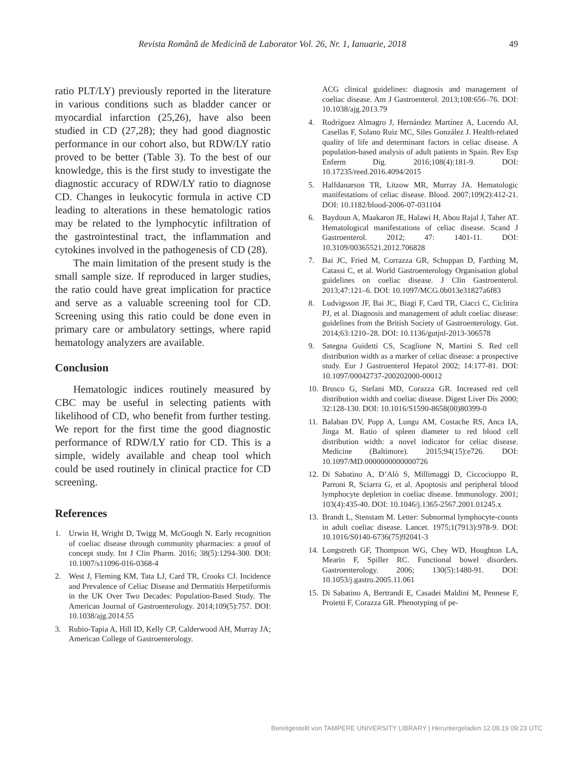Revista Română de Medicină de Laborator Vol. 26, Nr. 1, Ianuarie, 2018 49
ratio PLT/LY) previously reported in the literature in various conditions such as bladder cancer or myocardial infarction (25,26), have also been studied in CD (27,28); they had good diagnostic performance in our cohort also, but RDW/LY ratio proved to be better (Table 3). To the best of our knowledge, this is the first study to investigate the diagnostic accuracy of RDW/LY ratio to diagnose CD. Changes in leukocytic formula in active CD leading to alterations in these hematologic ratios may be related to the lymphocytic infiltration of the gastrointestinal tract, the inflammation and cytokines involved in the pathogenesis of CD (28).
The main limitation of the present study is the small sample size. If reproduced in larger studies, the ratio could have great implication for practice and serve as a valuable screening tool for CD. Screening using this ratio could be done even in primary care or ambulatory settings, where rapid hematology analyzers are available.
Conclusion
Hematologic indices routinely measured by CBC may be useful in selecting patients with likelihood of CD, who benefit from further testing. We report for the first time the good diagnostic performance of RDW/LY ratio for CD. This is a simple, widely available and cheap tool which could be used routinely in clinical practice for CD screening.
References
1. Urwin H, Wright D, Twigg M, McGough N. Early recognition of coeliac disease through community pharmacies: a proof of concept study. Int J Clin Pharm. 2016; 38(5):1294-300. DOI: 10.1007/s11096-016-0368-4
2. West J, Fleming KM, Tata LJ, Card TR, Crooks CJ. Incidence and Prevalence of Celiac Disease and Dermatitis Herpetiformis in the UK Over Two Decades: Population-Based Study. The American Journal of Gastroenterology. 2014;109(5):757. DOI: 10.1038/ajg.2014.55
3. Rubio-Tapia A, Hill ID, Kelly CP, Calderwood AH, Murray JA; American College of Gastroenterology.
ACG clinical guidelines: diagnosis and management of coeliac disease. Am J Gastroenterol. 2013;108:656–76. DOI: 10.1038/ajg.2013.79
4. Rodríguez Almagro J, Hernández Martínez A, Lucendo AJ, Casellas F, Solano Ruiz MC, Siles González J. Health-related quality of life and determinant factors in celiac disease. A population-based analysis of adult patients in Spain. Rev Esp Enferm Dig. 2016;108(4):181-9. DOI: 10.17235/reed.2016.4094/2015
5. Halfdanarson TR, Litzow MR, Murray JA. Hematologic manifestations of celiac disease. Blood. 2007;109(2):412-21. DOI: 10.1182/blood-2006-07-031104
6. Baydoun A, Maakaron JE, Halawi H, Abou Rajal J, Taher AT. Hematological manifestations of celiac disease. Scand J Gastroenterol. 2012; 47: 1401-11. DOI: 10.3109/00365521.2012.706828
7. Bai JC, Fried M, Corrazza GR, Schuppan D, Farthing M, Catassi C, et al. World Gastroenterology Organisation global guidelines on coeliac disease. J Clin Gastroenterol. 2013;47:121–6. DOI: 10.1097/MCG.0b013e31827a6f83
8. Ludvigsson JF, Bai JC, Biagi F, Card TR, Ciacci C, Ciclitira PJ, et al. Diagnosis and management of adult coeliac disease: guidelines from the British Society of Gastroenterology. Gut. 2014;63:1210–28. DOI: 10.1136/gutjnl-2013-306578
9. Sategna Guidetti CS, Scaglione N, Martini S. Red cell distribution width as a marker of celiac disease: a prospective study. Eur J Gastroenterol Hepatol 2002; 14:177-81. DOI: 10.1097/00042737-200202000-00012
10. Brusco G, Stefani MD, Corazza GR. Increased red cell distribution width and coeliac disease. Digest Liver Dis 2000; 32:128-130. DOI: 10.1016/S1590-8658(00)80399-0
11. Balaban DV, Popp A, Lungu AM, Costache RS, Anca IA, Jinga M. Ratio of spleen diameter to red blood cell distribution width: a novel indicator for celiac disease. Medicine (Baltimore). 2015;94(15):e726. DOI: 10.1097/MD.0000000000000726
12. Di Sabatino A, D’Alò S, Millimaggi D, Ciccocioppo R, Parroni R, Sciarra G, et al. Apoptosis and peripheral blood lymphocyte depletion in coeliac disease. Immunology. 2001; 103(4):435-40. DOI: 10.1046/j.1365-2567.2001.01245.x
13. Brandt L, Stenstam M. Letter: Subnormal lymphocyte-counts in adult coeliac disease. Lancet. 1975;1(7913):978-9. DOI: 10.1016/S0140-6736(75)92041-3
14. Longstreth GF, Thompson WG, Chey WD, Houghton LA, Mearin F, Spiller RC. Functional bowel disorders. Gastroenterology. 2006; 130(5):1480-91. DOI: 10.1053/j.gastro.2005.11.061
15. Di Sabatino A, Bertrandi E, Casadei Maldini M, Pennese F, Proietti F, Corazza GR. Phenotyping of pe-
Bereitgestellt von TAMPERE UNIVERSITY LIBRARY | Heruntergeladen 12.09.19 09:23 UTC